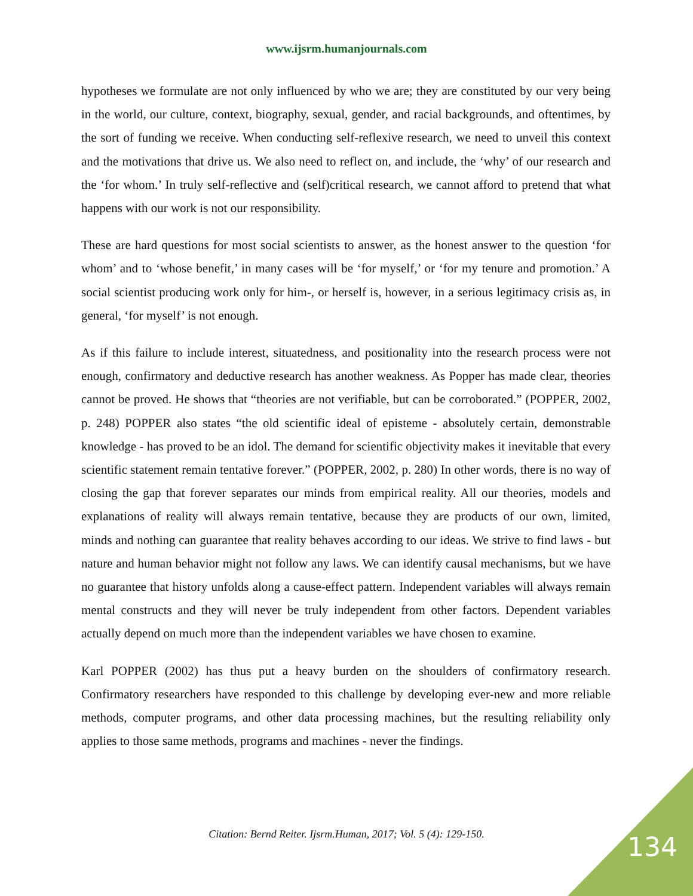www.ijsrm.humanjournals.com
hypotheses we formulate are not only influenced by who we are; they are constituted by our very being in the world, our culture, context, biography, sexual, gender, and racial backgrounds, and oftentimes, by the sort of funding we receive. When conducting self-reflexive research, we need to unveil this context and the motivations that drive us. We also need to reflect on, and include, the ‘why’ of our research and the ‘for whom.’ In truly self-reflective and (self)critical research, we cannot afford to pretend that what happens with our work is not our responsibility.
These are hard questions for most social scientists to answer, as the honest answer to the question ‘for whom’ and to ‘whose benefit,’ in many cases will be ‘for myself,’ or ‘for my tenure and promotion.’ A social scientist producing work only for him-, or herself is, however, in a serious legitimacy crisis as, in general, ‘for myself’ is not enough.
As if this failure to include interest, situatedness, and positionality into the research process were not enough, confirmatory and deductive research has another weakness. As Popper has made clear, theories cannot be proved. He shows that “theories are not verifiable, but can be corroborated.” (POPPER, 2002, p. 248) POPPER also states “the old scientific ideal of episteme - absolutely certain, demonstrable knowledge - has proved to be an idol. The demand for scientific objectivity makes it inevitable that every scientific statement remain tentative forever.” (POPPER, 2002, p. 280) In other words, there is no way of closing the gap that forever separates our minds from empirical reality. All our theories, models and explanations of reality will always remain tentative, because they are products of our own, limited, minds and nothing can guarantee that reality behaves according to our ideas. We strive to find laws - but nature and human behavior might not follow any laws. We can identify causal mechanisms, but we have no guarantee that history unfolds along a cause-effect pattern. Independent variables will always remain mental constructs and they will never be truly independent from other factors. Dependent variables actually depend on much more than the independent variables we have chosen to examine.
Karl POPPER (2002) has thus put a heavy burden on the shoulders of confirmatory research. Confirmatory researchers have responded to this challenge by developing ever-new and more reliable methods, computer programs, and other data processing machines, but the resulting reliability only applies to those same methods, programs and machines - never the findings.
Citation: Bernd Reiter. Ijsrm.Human, 2017; Vol. 5 (4): 129-150. 134